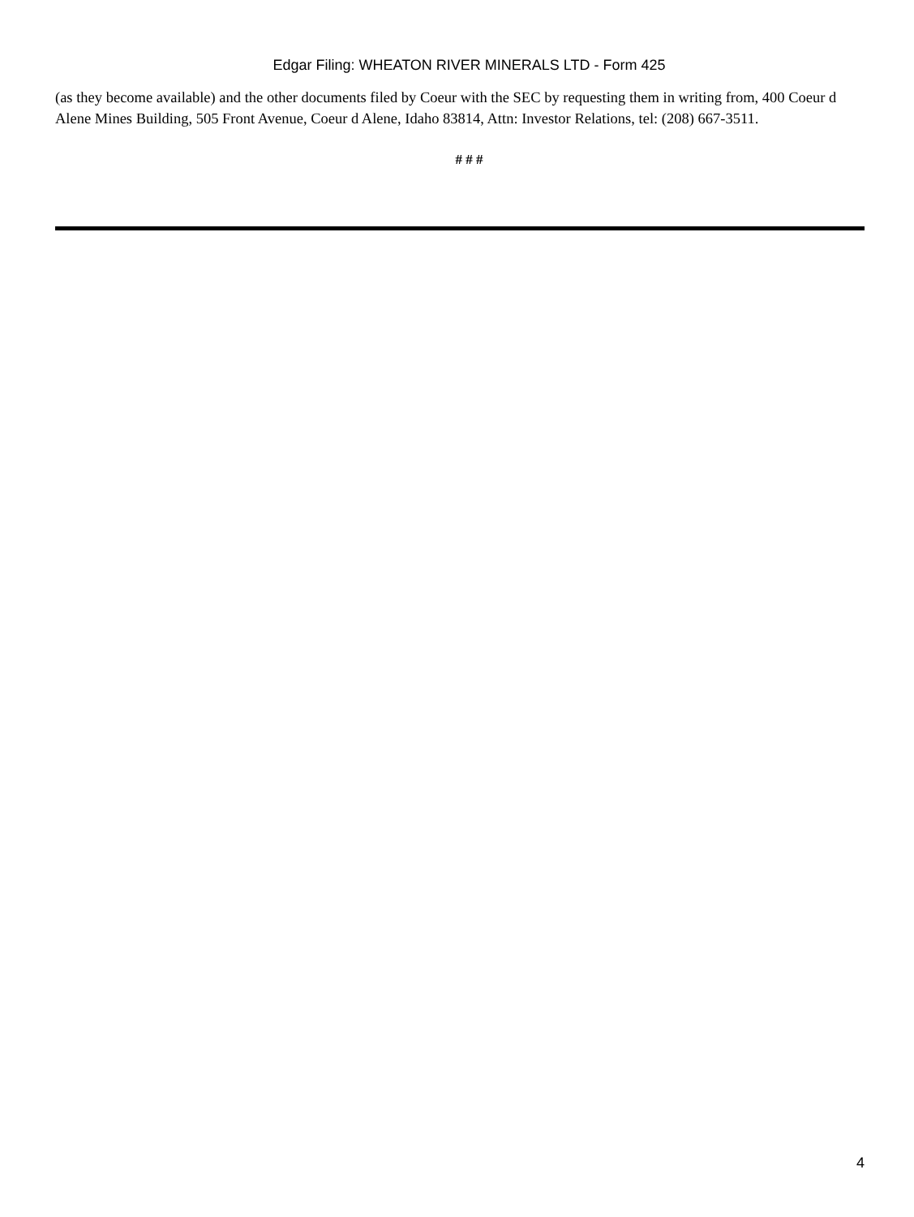Edgar Filing: WHEATON RIVER MINERALS LTD - Form 425
(as they become available) and the other documents filed by Coeur with the SEC by requesting them in writing from, 400 Coeur d Alene Mines Building, 505 Front Avenue, Coeur d Alene, Idaho 83814, Attn: Investor Relations, tel: (208) 667-3511.
# # #
4